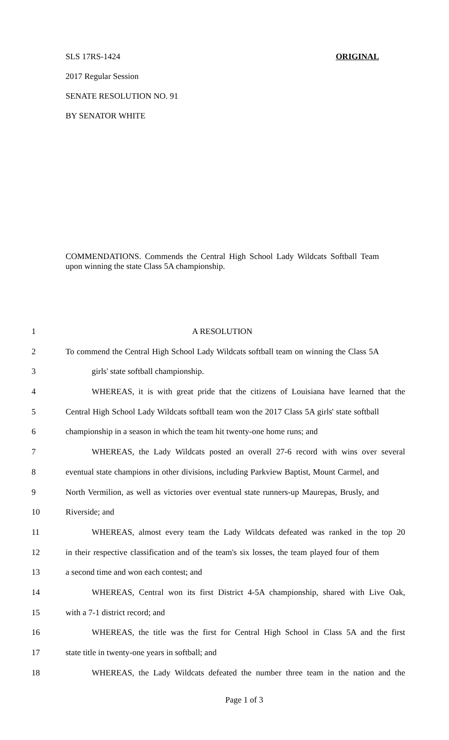SLS 17RS-1424 ORIGINAL
2017 Regular Session
SENATE RESOLUTION NO. 91
BY SENATOR WHITE
COMMENDATIONS. Commends the Central High School Lady Wildcats Softball Team upon winning the state Class 5A championship.
1 A RESOLUTION
2 To commend the Central High School Lady Wildcats softball team on winning the Class 5A
3 girls' state softball championship.
4 WHEREAS, it is with great pride that the citizens of Louisiana have learned that the
5 Central High School Lady Wildcats softball team won the 2017 Class 5A girls' state softball
6 championship in a season in which the team hit twenty-one home runs; and
7 WHEREAS, the Lady Wildcats posted an overall 27-6 record with wins over several
8 eventual state champions in other divisions, including Parkview Baptist, Mount Carmel, and
9 North Vermilion, as well as victories over eventual state runners-up Maurepas, Brusly, and
10 Riverside; and
11 WHEREAS, almost every team the Lady Wildcats defeated was ranked in the top 20
12 in their respective classification and of the team's six losses, the team played four of them
13 a second time and won each contest; and
14 WHEREAS, Central won its first District 4-5A championship, shared with Live Oak,
15 with a 7-1 district record; and
16 WHEREAS, the title was the first for Central High School in Class 5A and the first
17 state title in twenty-one years in softball; and
18 WHEREAS, the Lady Wildcats defeated the number three team in the nation and the
Page 1 of 3